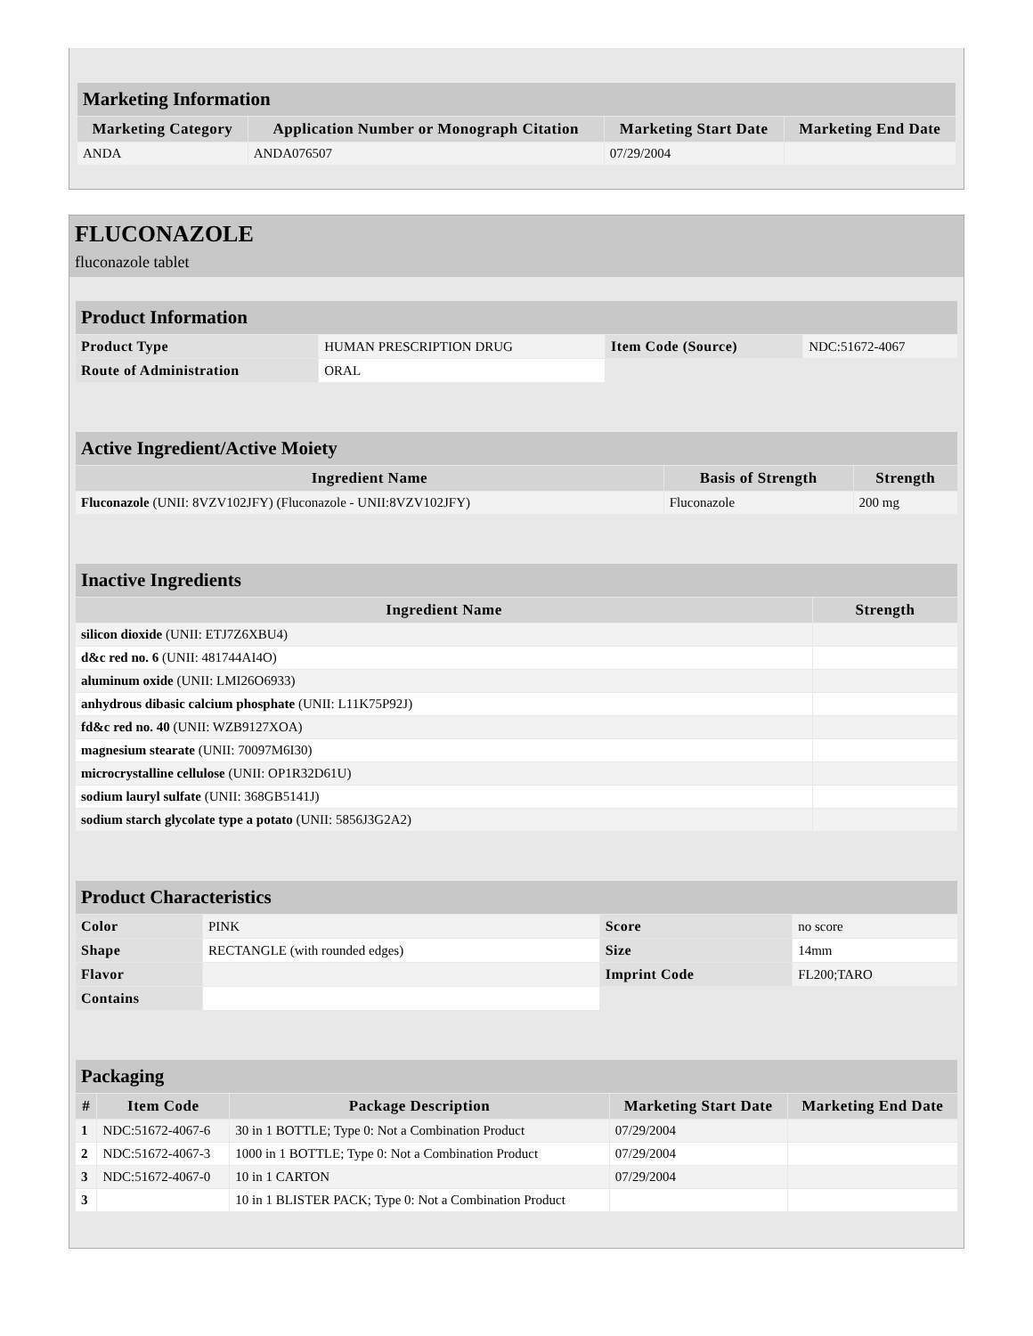| Marketing Information | | | |
| Marketing Category | Application Number or Monograph Citation | Marketing Start Date | Marketing End Date |
| ANDA | ANDA076507 | 07/29/2004 | |
FLUCONAZOLE
fluconazole tablet
| Product Information | | | |
| Product Type | HUMAN PRESCRIPTION DRUG | Item Code (Source) | NDC:51672-4067 |
| Route of Administration | ORAL | | |
| Active Ingredient/Active Moiety | | |
| Ingredient Name | Basis of Strength | Strength |
| Fluconazole (UNII: 8VZV102JFY) (Fluconazole - UNII:8VZV102JFY) | Fluconazole | 200 mg |
| Inactive Ingredients | |
| Ingredient Name | Strength |
| silicon dioxide (UNII: ETJ7Z6XBU4) | |
| d&c red no. 6 (UNII: 481744AI4O) | |
| aluminum oxide (UNII: LMI26O6933) | |
| anhydrous dibasic calcium phosphate (UNII: L11K75P92J) | |
| fd&c red no. 40 (UNII: WZB9127XOA) | |
| magnesium stearate (UNII: 70097M6I30) | |
| microcrystalline cellulose (UNII: OP1R32D61U) | |
| sodium lauryl sulfate (UNII: 368GB5141J) | |
| sodium starch glycolate type a potato (UNII: 5856J3G2A2) | |
| Product Characteristics | | | |
| Color | PINK | Score | no score |
| Shape | RECTANGLE (with rounded edges) | Size | 14mm |
| Flavor | | Imprint Code | FL200;TARO |
| Contains | | | |
| Packaging | | | | |
| # | Item Code | Package Description | Marketing Start Date | Marketing End Date |
| 1 | NDC:51672-4067-6 | 30 in 1 BOTTLE; Type 0: Not a Combination Product | 07/29/2004 | |
| 2 | NDC:51672-4067-3 | 1000 in 1 BOTTLE; Type 0: Not a Combination Product | 07/29/2004 | |
| 3 | NDC:51672-4067-0 | 10 in 1 CARTON | 07/29/2004 | |
| 3 | | 10 in 1 BLISTER PACK; Type 0: Not a Combination Product | | |